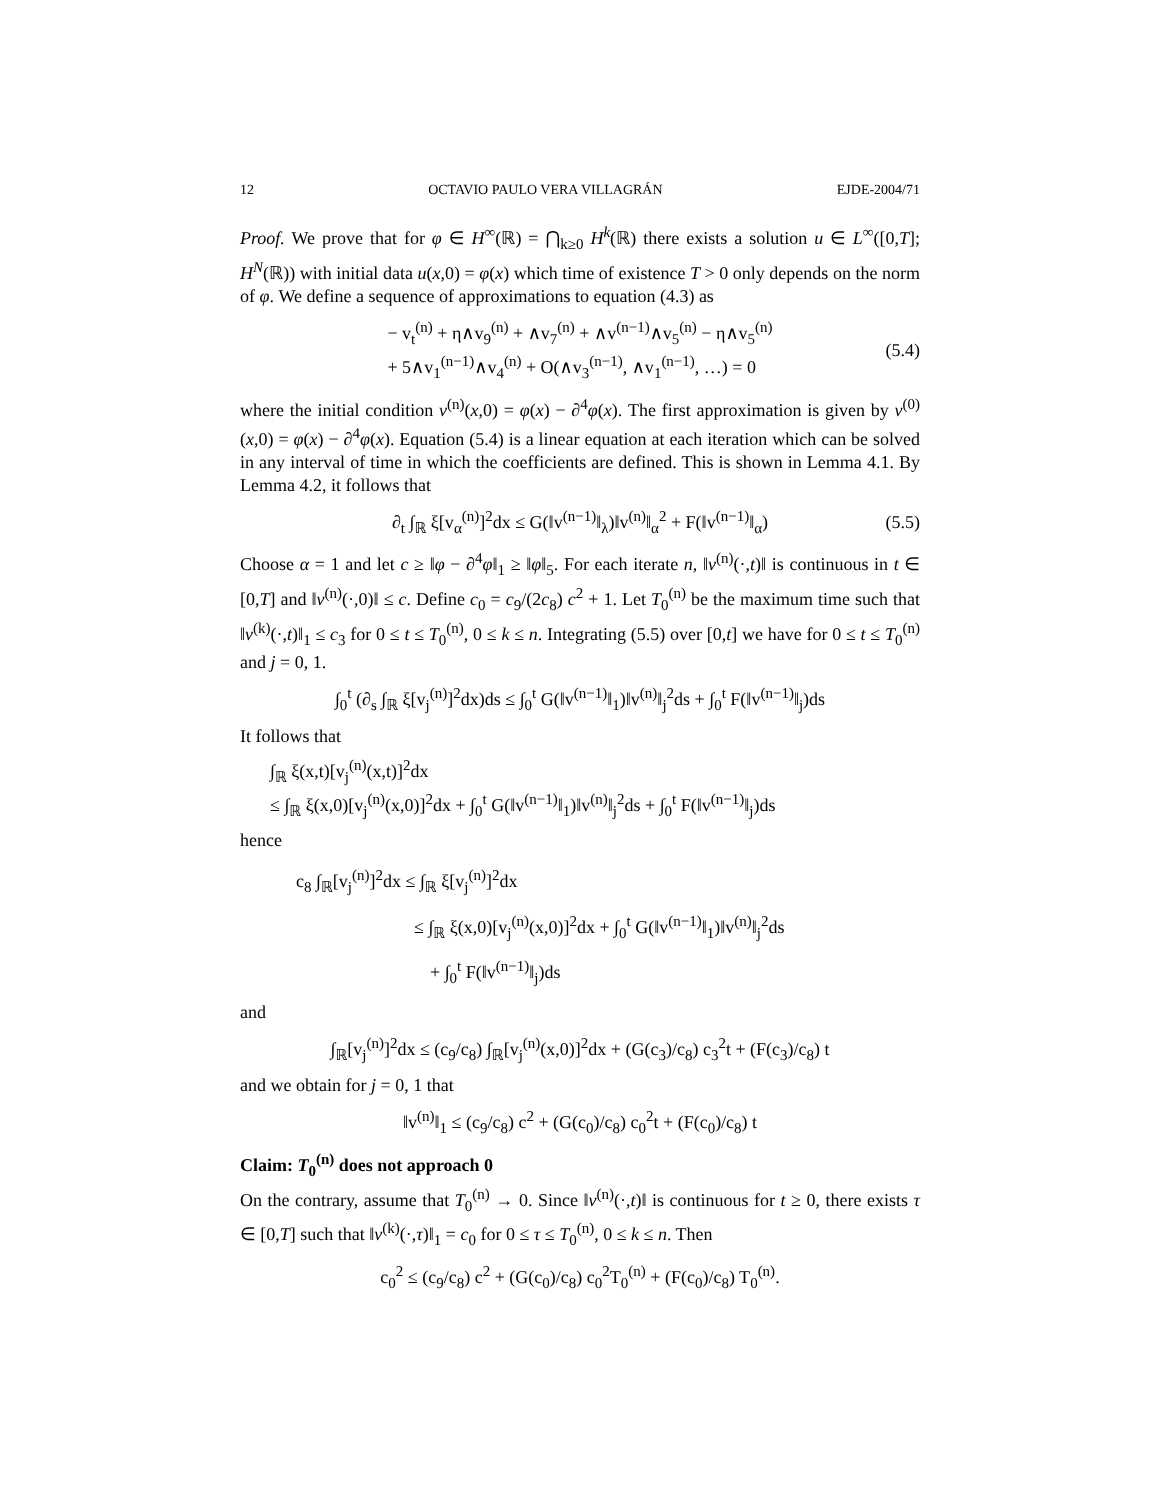12 OCTAVIO PAULO VERA VILLAGRÁN EJDE-2004/71
Proof. We prove that for φ ∈ H<sup>∞</sup>(ℝ) = ⋂<sub>k≥0</sub> H<sup>k</sup>(ℝ) there exists a solution u ∈ L<sup>∞</sup>([0,T]; H<sup>N</sup>(ℝ)) with initial data u(x,0) = φ(x) which time of existence T > 0 only depends on the norm of φ. We define a sequence of approximations to equation (4.3) as
− v<sub>t</sub><sup>(n)</sup> + η∧v<sub>9</sub><sup>(n)</sup> + ∧v<sub>7</sub><sup>(n)</sup> + ∧v<sup>(n−1)</sup>∧v<sub>5</sub><sup>(n)</sup> − η∧v<sub>5</sub><sup>(n)</sup>
+ 5∧v<sub>1</sub><sup>(n−1)</sup>∧v<sub>4</sub><sup>(n)</sup> + O(∧v<sub>3</sub><sup>(n−1)</sup>, ∧v<sub>1</sub><sup>(n−1)</sup>, …) = 0
(5.4)
where the initial condition v<sup>(n)</sup>(x,0) = φ(x) − ∂<sup>4</sup>φ(x). The first approximation is given by v<sup>(0)</sup>(x,0) = φ(x) − ∂<sup>4</sup>φ(x). Equation (5.4) is a linear equation at each iteration which can be solved in any interval of time in which the coefficients are defined. This is shown in Lemma 4.1. By Lemma 4.2, it follows that
∂<sub>t</sub> ∫<sub>ℝ</sub> ξ[v<sub>α</sub><sup>(n)</sup>]<sup>2</sup>dx ≤ G(‖v<sup>(n−1)</sup>‖<sub>λ</sub>)‖v<sup>(n)</sup>‖<sub>α</sub><sup>2</sup> + F(‖v<sup>(n−1)</sup>‖<sub>α</sub>)
(5.5)
Choose α = 1 and let c ≥ ‖φ − ∂<sup>4</sup>φ‖<sub>1</sub> ≥ ‖φ‖<sub>5</sub>. For each iterate n, ‖v<sup>(n)</sup>(·,t)‖ is continuous in t ∈ [0,T] and ‖v<sup>(n)</sup>(·,0)‖ ≤ c. Define c<sub>0</sub> = c<sub>9</sub>/(2c<sub>8</sub>) c<sup>2</sup> + 1. Let T<sub>0</sub><sup>(n)</sup> be the maximum time such that ‖v<sup>(k)</sup>(·,t)‖<sub>1</sub> ≤ c<sub>3</sub> for 0 ≤ t ≤ T<sub>0</sub><sup>(n)</sup>, 0 ≤ k ≤ n. Integrating (5.5) over [0,t] we have for 0 ≤ t ≤ T<sub>0</sub><sup>(n)</sup> and j = 0, 1.
∫<sub>0</sub><sup>t</sup> (∂<sub>s</sub> ∫<sub>ℝ</sub> ξ[v<sub>j</sub><sup>(n)</sup>]<sup>2</sup>dx)ds ≤ ∫<sub>0</sub><sup>t</sup> G(‖v<sup>(n−1)</sup>‖<sub>1</sub>)‖v<sup>(n)</sup>‖<sub>j</sub><sup>2</sup>ds + ∫<sub>0</sub><sup>t</sup> F(‖v<sup>(n−1)</sup>‖<sub>j</sub>)ds
It follows that
∫<sub>ℝ</sub> ξ(x,t)[v<sub>j</sub><sup>(n)</sup>(x,t)]<sup>2</sup>dx
≤ ∫<sub>ℝ</sub> ξ(x,0)[v<sub>j</sub><sup>(n)</sup>(x,0)]<sup>2</sup>dx + ∫<sub>0</sub><sup>t</sup> G(‖v<sup>(n−1)</sup>‖<sub>1</sub>)‖v<sup>(n)</sup>‖<sub>j</sub><sup>2</sup>ds + ∫<sub>0</sub><sup>t</sup> F(‖v<sup>(n−1)</sup>‖<sub>j</sub>)ds
hence
c<sub>8</sub> ∫<sub>ℝ</sub>[v<sub>j</sub><sup>(n)</sup>]<sup>2</sup>dx ≤ ∫<sub>ℝ</sub> ξ[v<sub>j</sub><sup>(n)</sup>]<sup>2</sup>dx
≤ ∫<sub>ℝ</sub> ξ(x,0)[v<sub>j</sub><sup>(n)</sup>(x,0)]<sup>2</sup>dx + ∫<sub>0</sub><sup>t</sup> G(‖v<sup>(n−1)</sup>‖<sub>1</sub>)‖v<sup>(n)</sup>‖<sub>j</sub><sup>2</sup>ds
+ ∫<sub>0</sub><sup>t</sup> F(‖v<sup>(n−1)</sup>‖<sub>j</sub>)ds
and
∫<sub>ℝ</sub>[v<sub>j</sub><sup>(n)</sup>]<sup>2</sup>dx ≤ (c<sub>9</sub>/c<sub>8</sub>) ∫<sub>ℝ</sub>[v<sub>j</sub><sup>(n)</sup>(x,0)]<sup>2</sup>dx + (G(c<sub>3</sub>)/c<sub>8</sub>) c<sub>3</sub><sup>2</sup>t + (F(c<sub>3</sub>)/c<sub>8</sub>) t
and we obtain for j = 0, 1 that
‖v<sup>(n)</sup>‖<sub>1</sub> ≤ (c<sub>9</sub>/c<sub>8</sub>) c<sup>2</sup> + (G(c<sub>0</sub>)/c<sub>8</sub>) c<sub>0</sub><sup>2</sup>t + (F(c<sub>0</sub>)/c<sub>8</sub>) t
Claim: T<sub>0</sub><sup>(n)</sup> does not approach 0
On the contrary, assume that T<sub>0</sub><sup>(n)</sup> → 0. Since ‖v<sup>(n)</sup>(·,t)‖ is continuous for t ≥ 0, there exists τ ∈ [0,T] such that ‖v<sup>(k)</sup>(·,τ)‖<sub>1</sub> = c<sub>0</sub> for 0 ≤ τ ≤ T<sub>0</sub><sup>(n)</sup>, 0 ≤ k ≤ n. Then
c<sub>0</sub><sup>2</sup> ≤ (c<sub>9</sub>/c<sub>8</sub>) c<sup>2</sup> + (G(c<sub>0</sub>)/c<sub>8</sub>) c<sub>0</sub><sup>2</sup>T<sub>0</sub><sup>(n)</sup> + (F(c<sub>0</sub>)/c<sub>8</sub>) T<sub>0</sub><sup>(n)</sup>.